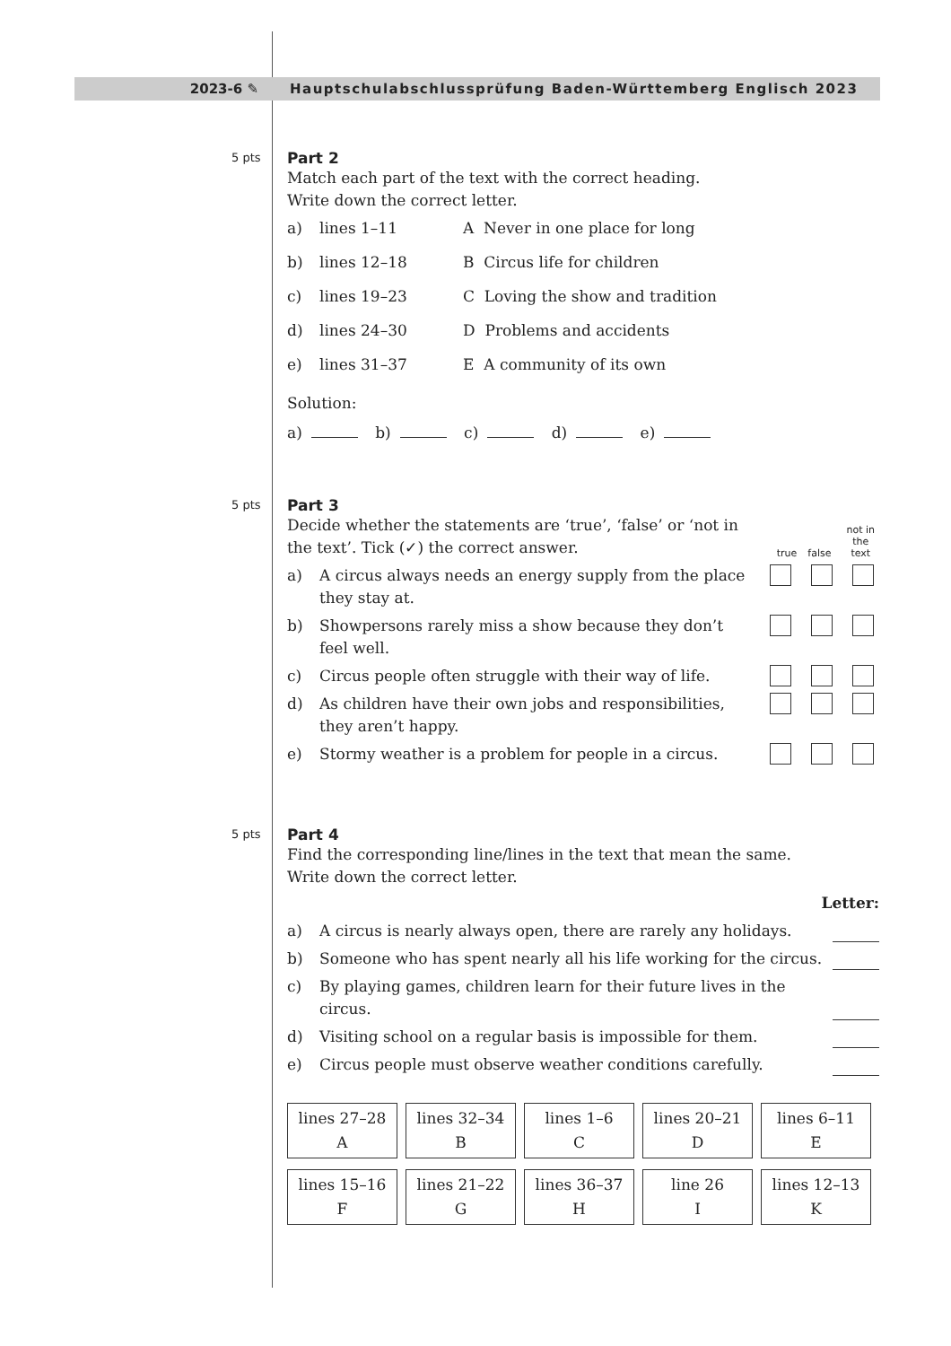2023-6 ✎
Hauptschulabschlussprüfung Baden-Württemberg Englisch 2023
5 pts
Part 2
Match each part of the text with the correct heading.
Write down the correct letter.
a) lines 1–11 A Never in one place for long
b) lines 12–18 B Circus life for children
c) lines 19–23 C Loving the show and tradition
d) lines 24–30 D Problems and accidents
e) lines 31–37 E A community of its own
Solution:
a) b) c) d) e)
5 pts
Part 3
Decide whether the statements are ‘true’, ‘false’ or ‘not in the text’. Tick (✓) the correct answer.
true false not in
the text
a) A circus always needs an energy supply from the place they stay at.
b) Showpersons rarely miss a show because they don’t feel well.
c) Circus people often struggle with their way of life.
d) As children have their own jobs and responsibilities, they aren’t happy.
e) Stormy weather is a problem for people in a circus.
5 pts
Part 4
Find the corresponding line/lines in the text that mean the same.
Write down the correct letter.
Letter:
a) A circus is nearly always open, there are rarely any holidays.
b) Someone who has spent nearly all his life working for the circus.
c) By playing games, children learn for their future lives in the circus.
d) Visiting school on a regular basis is impossible for them.
e) Circus people must observe weather conditions carefully.
| lines 27–28 A | lines 32–34 B | lines 1–6 C | lines 20–21 D | lines 6–11 E |
| lines 15–16 F | lines 21–22 G | lines 36–37 H | line 26 I | lines 12–13 K |